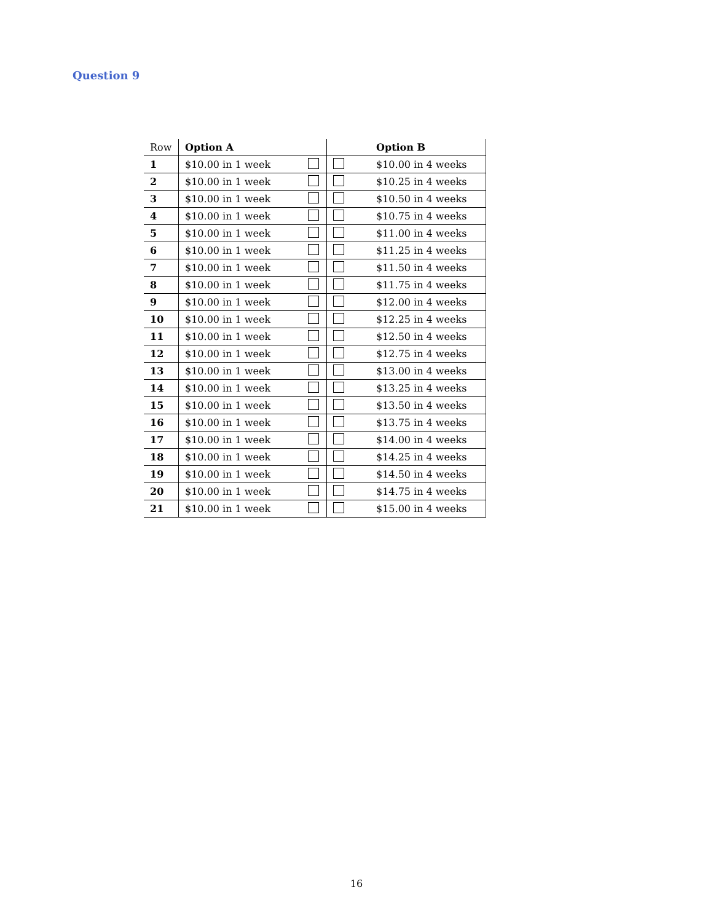Question 9
| Row | Option A | | | Option B |
| --- | --- | --- | --- | --- |
| 1 | $10.00 in 1 week | | | $10.00 in 4 weeks |
| 2 | $10.00 in 1 week | | | $10.25 in 4 weeks |
| 3 | $10.00 in 1 week | | | $10.50 in 4 weeks |
| 4 | $10.00 in 1 week | | | $10.75 in 4 weeks |
| 5 | $10.00 in 1 week | | | $11.00 in 4 weeks |
| 6 | $10.00 in 1 week | | | $11.25 in 4 weeks |
| 7 | $10.00 in 1 week | | | $11.50 in 4 weeks |
| 8 | $10.00 in 1 week | | | $11.75 in 4 weeks |
| 9 | $10.00 in 1 week | | | $12.00 in 4 weeks |
| 10 | $10.00 in 1 week | | | $12.25 in 4 weeks |
| 11 | $10.00 in 1 week | | | $12.50 in 4 weeks |
| 12 | $10.00 in 1 week | | | $12.75 in 4 weeks |
| 13 | $10.00 in 1 week | | | $13.00 in 4 weeks |
| 14 | $10.00 in 1 week | | | $13.25 in 4 weeks |
| 15 | $10.00 in 1 week | | | $13.50 in 4 weeks |
| 16 | $10.00 in 1 week | | | $13.75 in 4 weeks |
| 17 | $10.00 in 1 week | | | $14.00 in 4 weeks |
| 18 | $10.00 in 1 week | | | $14.25 in 4 weeks |
| 19 | $10.00 in 1 week | | | $14.50 in 4 weeks |
| 20 | $10.00 in 1 week | | | $14.75 in 4 weeks |
| 21 | $10.00 in 1 week | | | $15.00 in 4 weeks |
16